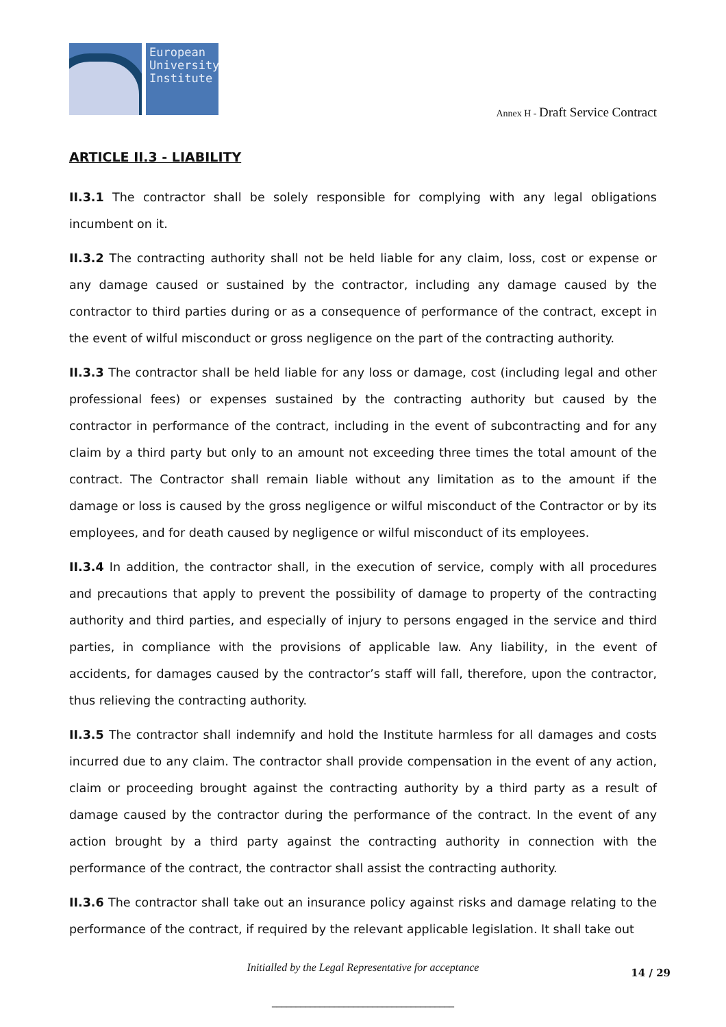European University Institute
Annex H - Draft Service Contract
ARTICLE II.3 - LIABILITY
II.3.1 The contractor shall be solely responsible for complying with any legal obligations incumbent on it.
II.3.2 The contracting authority shall not be held liable for any claim, loss, cost or expense or any damage caused or sustained by the contractor, including any damage caused by the contractor to third parties during or as a consequence of performance of the contract, except in the event of wilful misconduct or gross negligence on the part of the contracting authority.
II.3.3 The contractor shall be held liable for any loss or damage, cost (including legal and other professional fees) or expenses sustained by the contracting authority but caused by the contractor in performance of the contract, including in the event of subcontracting and for any claim by a third party but only to an amount not exceeding three times the total amount of the contract. The Contractor shall remain liable without any limitation as to the amount if the damage or loss is caused by the gross negligence or wilful misconduct of the Contractor or by its employees, and for death caused by negligence or wilful misconduct of its employees.
II.3.4 In addition, the contractor shall, in the execution of service, comply with all procedures and precautions that apply to prevent the possibility of damage to property of the contracting authority and third parties, and especially of injury to persons engaged in the service and third parties, in compliance with the provisions of applicable law. Any liability, in the event of accidents, for damages caused by the contractor’s staff will fall, therefore, upon the contractor, thus relieving the contracting authority.
II.3.5 The contractor shall indemnify and hold the Institute harmless for all damages and costs incurred due to any claim. The contractor shall provide compensation in the event of any action, claim or proceeding brought against the contracting authority by a third party as a result of damage caused by the contractor during the performance of the contract. In the event of any action brought by a third party against the contracting authority in connection with the performance of the contract, the contractor shall assist the contracting authority.
II.3.6 The contractor shall take out an insurance policy against risks and damage relating to the performance of the contract, if required by the relevant applicable legislation. It shall take out
Initialled by the Legal Representative for acceptance 14 / 29
______________________________________